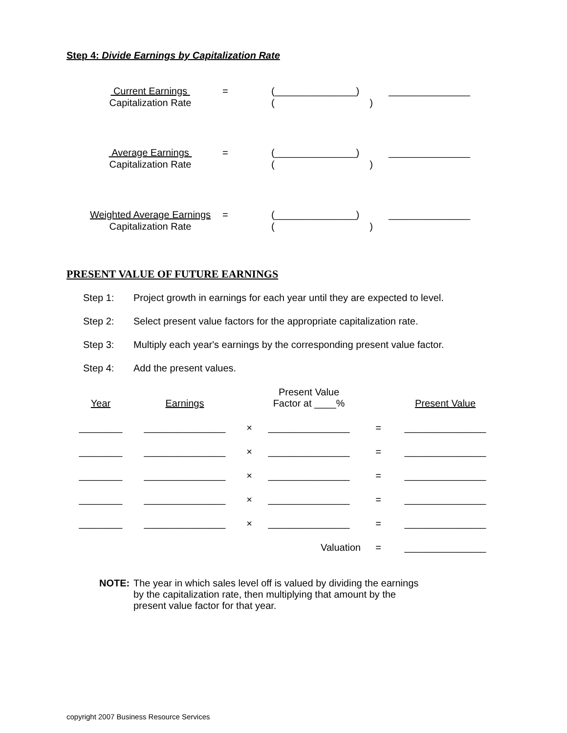Step 4: Divide Earnings by Capitalization Rate
| Current Earnings | = | (_______________) | _______________ |
| Capitalization Rate | | ( ) | |
| Average Earnings | = | (_______________) | _______________ |
| Capitalization Rate | | ( ) | |
| Weighted Average Earnings | = | (_______________) | _______________ |
| Capitalization Rate | | ( ) | |
PRESENT VALUE OF FUTURE EARNINGS
Step 1: Project growth in earnings for each year until they are expected to level.
Step 2: Select present value factors for the appropriate capitalization rate.
Step 3: Multiply each year's earnings by the corresponding present value factor.
Step 4: Add the present values.
| Year | Earnings | | Present Value Factor at ____% | | Present Value |
| --- | --- | --- | --- | --- | --- |
| ________ | _______________ | × | _______________ | = | _______________ |
| ________ | _______________ | × | _______________ | = | _______________ |
| ________ | _______________ | × | _______________ | = | _______________ |
| ________ | _______________ | × | _______________ | = | _______________ |
| ________ | _______________ | × | _______________ | = | _______________ |
| | | | Valuation | = | _______________ |
NOTE: The year in which sales level off is valued by dividing the earnings
by the capitalization rate, then multiplying that amount by the
present value factor for that year.
copyright 2007 Business Resource Services